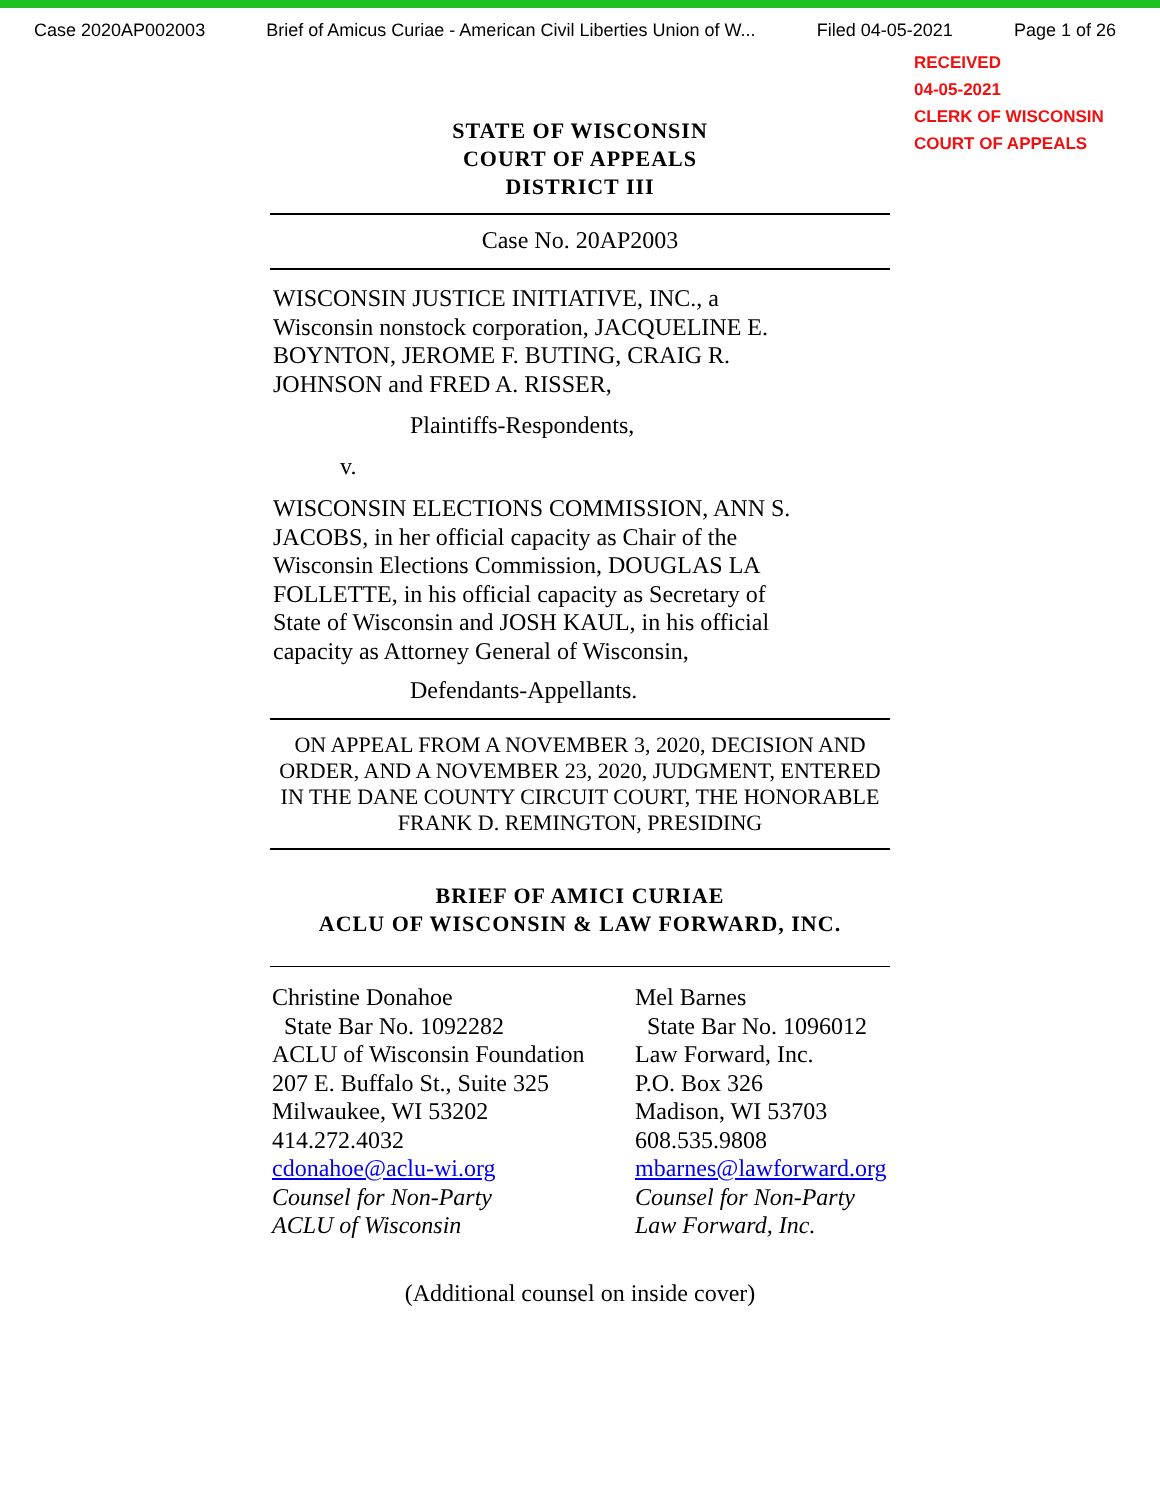Case 2020AP002003 Brief of Amicus Curiae - American Civil Liberties Union of W... Filed 04-05-2021 Page 1 of 26
RECEIVED
04-05-2021
CLERK OF WISCONSIN
COURT OF APPEALS
STATE OF WISCONSIN
COURT OF APPEALS
DISTRICT III
Case No. 20AP2003
WISCONSIN JUSTICE INITIATIVE, INC., a
Wisconsin nonstock corporation, JACQUELINE E.
BOYNTON, JEROME F. BUTING, CRAIG R.
JOHNSON and FRED A. RISSER,
Plaintiffs-Respondents,
v.
WISCONSIN ELECTIONS COMMISSION, ANN S.
JACOBS, in her official capacity as Chair of the
Wisconsin Elections Commission, DOUGLAS LA
FOLLETTE, in his official capacity as Secretary of
State of Wisconsin and JOSH KAUL, in his official
capacity as Attorney General of Wisconsin,
Defendants-Appellants.
ON APPEAL FROM A NOVEMBER 3, 2020, DECISION AND ORDER, AND A NOVEMBER 23, 2020, JUDGMENT, ENTERED IN THE DANE COUNTY CIRCUIT COURT, THE HONORABLE FRANK D. REMINGTON, PRESIDING
BRIEF OF AMICI CURIAE
ACLU OF WISCONSIN & LAW FORWARD, INC.
Christine Donahoe
State Bar No. 1092282
ACLU of Wisconsin Foundation
207 E. Buffalo St., Suite 325
Milwaukee, WI 53202
414.272.4032
cdonahoe@aclu-wi.org
Counsel for Non-Party
ACLU of Wisconsin
Mel Barnes
State Bar No. 1096012
Law Forward, Inc.
P.O. Box 326
Madison, WI 53703
608.535.9808
mbarnes@lawforward.org
Counsel for Non-Party
Law Forward, Inc.
(Additional counsel on inside cover)